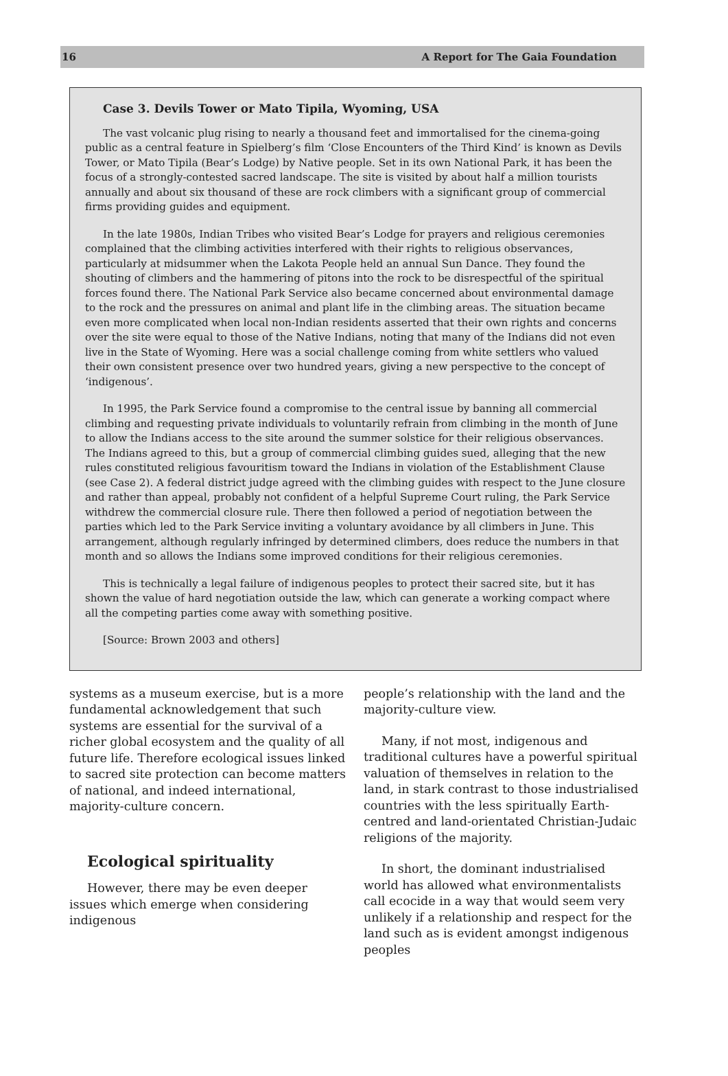16 A Report for The Gaia Foundation
Case 3. Devils Tower or Mato Tipila, Wyoming, USA
The vast volcanic plug rising to nearly a thousand feet and immortalised for the cinema-going public as a central feature in Spielberg’s film ‘Close Encounters of the Third Kind’ is known as Devils Tower, or Mato Tipila (Bear’s Lodge) by Native people. Set in its own National Park, it has been the focus of a strongly-contested sacred landscape. The site is visited by about half a million tourists annually and about six thousand of these are rock climbers with a significant group of commercial firms providing guides and equipment.
In the late 1980s, Indian Tribes who visited Bear’s Lodge for prayers and religious ceremonies complained that the climbing activities interfered with their rights to religious observances, particularly at midsummer when the Lakota People held an annual Sun Dance. They found the shouting of climbers and the hammering of pitons into the rock to be disrespectful of the spiritual forces found there. The National Park Service also became concerned about environmental damage to the rock and the pressures on animal and plant life in the climbing areas. The situation became even more complicated when local non-Indian residents asserted that their own rights and concerns over the site were equal to those of the Native Indians, noting that many of the Indians did not even live in the State of Wyoming. Here was a social challenge coming from white settlers who valued their own consistent presence over two hundred years, giving a new perspective to the concept of ‘indigenous’.
In 1995, the Park Service found a compromise to the central issue by banning all commercial climbing and requesting private individuals to voluntarily refrain from climbing in the month of June to allow the Indians access to the site around the summer solstice for their religious observances. The Indians agreed to this, but a group of commercial climbing guides sued, alleging that the new rules constituted religious favouritism toward the Indians in violation of the Establishment Clause (see Case 2). A federal district judge agreed with the climbing guides with respect to the June closure and rather than appeal, probably not confident of a helpful Supreme Court ruling, the Park Service withdrew the commercial closure rule. There then followed a period of negotiation between the parties which led to the Park Service inviting a voluntary avoidance by all climbers in June. This arrangement, although regularly infringed by determined climbers, does reduce the numbers in that month and so allows the Indians some improved conditions for their religious ceremonies.
This is technically a legal failure of indigenous peoples to protect their sacred site, but it has shown the value of hard negotiation outside the law, which can generate a working compact where all the competing parties come away with something positive.
[Source: Brown 2003 and others]
systems as a museum exercise, but is a more fundamental acknowledgement that such systems are essential for the survival of a richer global ecosystem and the quality of all future life. Therefore ecological issues linked to sacred site protection can become matters of national, and indeed international, majority-culture concern.
Ecological spirituality
However, there may be even deeper issues which emerge when considering indigenous
people’s relationship with the land and the majority-culture view.
Many, if not most, indigenous and traditional cultures have a powerful spiritual valuation of themselves in relation to the land, in stark contrast to those industrialised countries with the less spiritually Earth-centred and land-orientated Christian-Judaic religions of the majority.
In short, the dominant industrialised world has allowed what environmentalists call ecocide in a way that would seem very unlikely if a relationship and respect for the land such as is evident amongst indigenous peoples